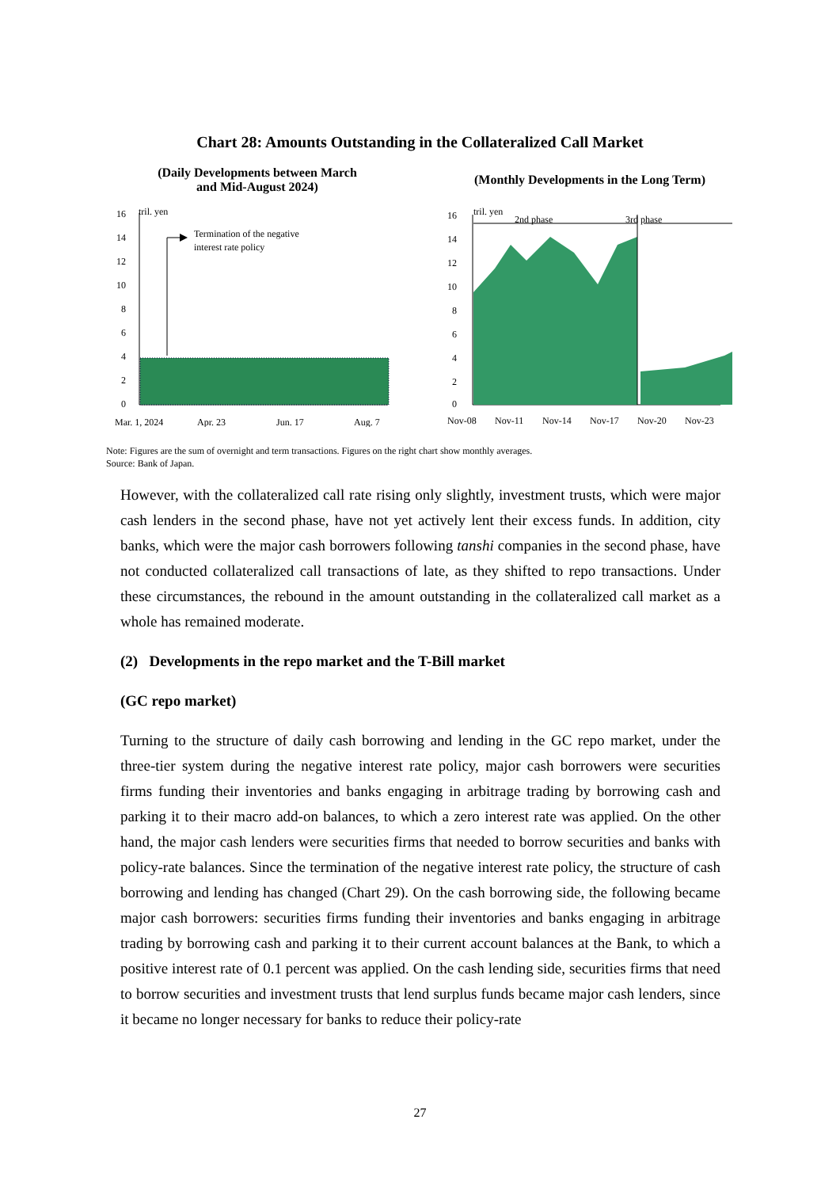Chart 28: Amounts Outstanding in the Collateralized Call Market
(Daily Developments between March
and Mid-August 2024)
tril. yen
16
14
12
10
8
6
4
2
0
Termination of the negative
interest rate policy
Mar. 1, 2024
Apr. 23
Jun. 17
Aug. 7
(Monthly Developments in the Long Term)
tril. yen
2nd phase
3rd phase
16
14
12
10
8
6
4
2
0
Nov-08
Nov-11
Nov-14
Nov-17
Nov-20
Nov-23
Note: Figures are the sum of overnight and term transactions. Figures on the right chart show monthly averages.
Source: Bank of Japan.
However, with the collateralized call rate rising only slightly, investment trusts, which were major cash lenders in the second phase, have not yet actively lent their excess funds. In addition, city banks, which were the major cash borrowers following tanshi companies in the second phase, have not conducted collateralized call transactions of late, as they shifted to repo transactions. Under these circumstances, the rebound in the amount outstanding in the collateralized call market as a whole has remained moderate.
(2) Developments in the repo market and the T-Bill market
(GC repo market)
Turning to the structure of daily cash borrowing and lending in the GC repo market, under the three-tier system during the negative interest rate policy, major cash borrowers were securities firms funding their inventories and banks engaging in arbitrage trading by borrowing cash and parking it to their macro add-on balances, to which a zero interest rate was applied. On the other hand, the major cash lenders were securities firms that needed to borrow securities and banks with policy-rate balances. Since the termination of the negative interest rate policy, the structure of cash borrowing and lending has changed (Chart 29). On the cash borrowing side, the following became major cash borrowers: securities firms funding their inventories and banks engaging in arbitrage trading by borrowing cash and parking it to their current account balances at the Bank, to which a positive interest rate of 0.1 percent was applied. On the cash lending side, securities firms that need to borrow securities and investment trusts that lend surplus funds became major cash lenders, since it became no longer necessary for banks to reduce their policy-rate
27